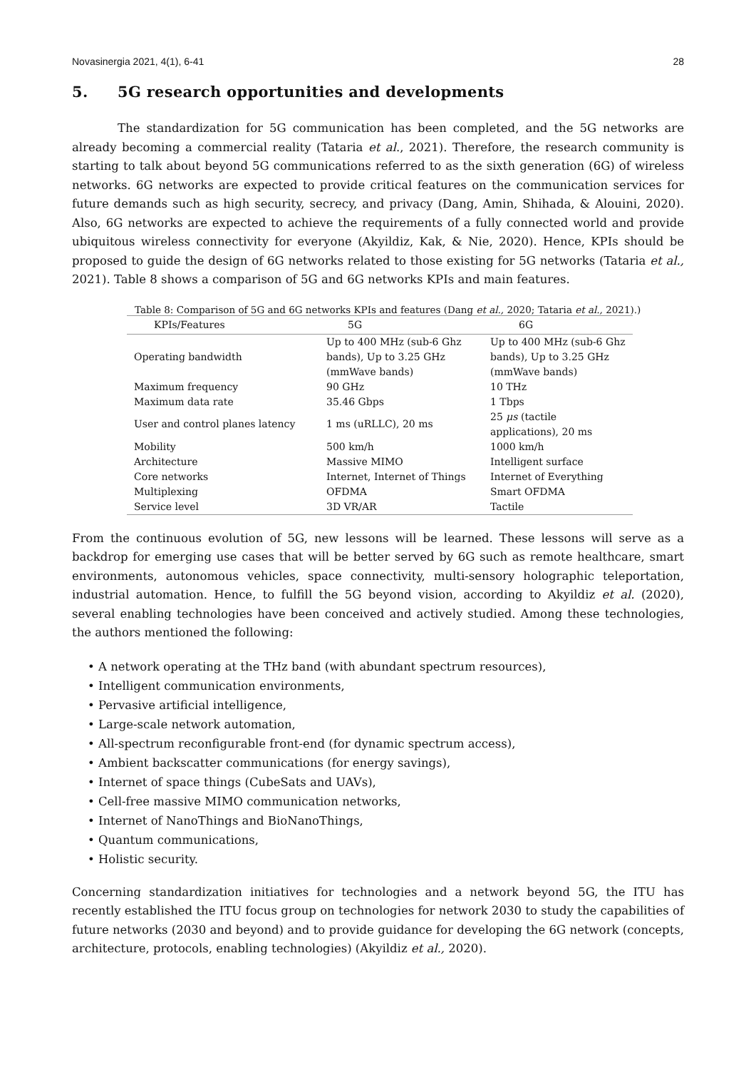Novasinergia 2021, 4(1), 6-41 28
5. 5G research opportunities and developments
The standardization for 5G communication has been completed, and the 5G networks are already becoming a commercial reality (Tataria et al., 2021). Therefore, the research community is starting to talk about beyond 5G communications referred to as the sixth generation (6G) of wireless networks. 6G networks are expected to provide critical features on the communication services for future demands such as high security, secrecy, and privacy (Dang, Amin, Shihada, & Alouini, 2020). Also, 6G networks are expected to achieve the requirements of a fully connected world and provide ubiquitous wireless connectivity for everyone (Akyildiz, Kak, & Nie, 2020). Hence, KPIs should be proposed to guide the design of 6G networks related to those existing for 5G networks (Tataria et al., 2021). Table 8 shows a comparison of 5G and 6G networks KPIs and main features.
Table 8: Comparison of 5G and 6G networks KPIs and features (Dang et al., 2020; Tataria et al., 2021).)
| KPIs/Features | 5G | 6G |
| --- | --- | --- |
| Operating bandwidth | Up to 400 MHz (sub-6 Ghz bands), Up to 3.25 GHz (mmWave bands) | Up to 400 MHz (sub-6 Ghz bands), Up to 3.25 GHz (mmWave bands) |
| Maximum frequency | 90 GHz | 10 THz |
| Maximum data rate | 35.46 Gbps | 1 Tbps |
| User and control planes latency | 1 ms (uRLLC), 20 ms | 25 μs (tactile applications), 20 ms |
| Mobility | 500 km/h | 1000 km/h |
| Architecture | Massive MIMO | Intelligent surface |
| Core networks | Internet, Internet of Things | Internet of Everything |
| Multiplexing | OFDMA | Smart OFDMA |
| Service level | 3D VR/AR | Tactile |
From the continuous evolution of 5G, new lessons will be learned. These lessons will serve as a backdrop for emerging use cases that will be better served by 6G such as remote healthcare, smart environments, autonomous vehicles, space connectivity, multi-sensory holographic teleportation, industrial automation. Hence, to fulfill the 5G beyond vision, according to Akyildiz et al. (2020), several enabling technologies have been conceived and actively studied. Among these technologies, the authors mentioned the following:
• A network operating at the THz band (with abundant spectrum resources),
• Intelligent communication environments,
• Pervasive artificial intelligence,
• Large-scale network automation,
• All-spectrum reconfigurable front-end (for dynamic spectrum access),
• Ambient backscatter communications (for energy savings),
• Internet of space things (CubeSats and UAVs),
• Cell-free massive MIMO communication networks,
• Internet of NanoThings and BioNanoThings,
• Quantum communications,
• Holistic security.
Concerning standardization initiatives for technologies and a network beyond 5G, the ITU has recently established the ITU focus group on technologies for network 2030 to study the capabilities of future networks (2030 and beyond) and to provide guidance for developing the 6G network (concepts, architecture, protocols, enabling technologies) (Akyildiz et al., 2020).